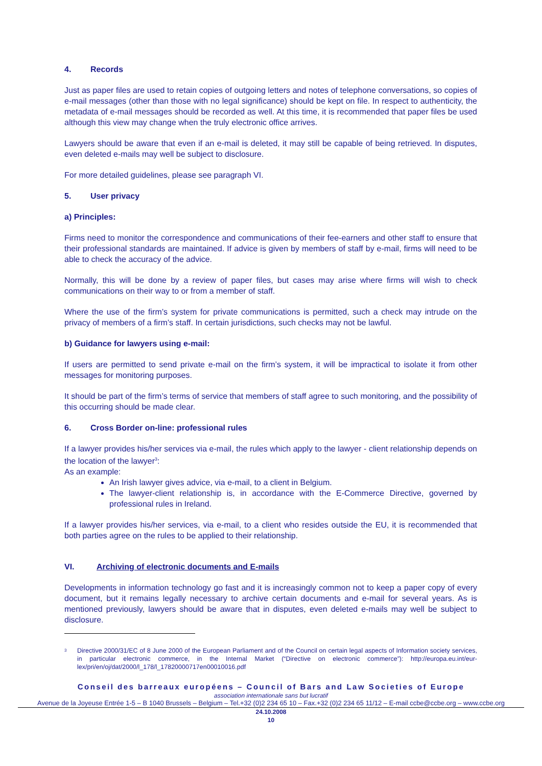4. Records
Just as paper files are used to retain copies of outgoing letters and notes of telephone conversations, so copies of e-mail messages (other than those with no legal significance) should be kept on file. In respect to authenticity, the metadata of e-mail messages should be recorded as well. At this time, it is recommended that paper files be used although this view may change when the truly electronic office arrives.
Lawyers should be aware that even if an e-mail is deleted, it may still be capable of being retrieved. In disputes, even deleted e-mails may well be subject to disclosure.
For more detailed guidelines, please see paragraph VI.
5. User privacy
a) Principles:
Firms need to monitor the correspondence and communications of their fee-earners and other staff to ensure that their professional standards are maintained. If advice is given by members of staff by e-mail, firms will need to be able to check the accuracy of the advice.
Normally, this will be done by a review of paper files, but cases may arise where firms will wish to check communications on their way to or from a member of staff.
Where the use of the firm’s system for private communications is permitted, such a check may intrude on the privacy of members of a firm’s staff. In certain jurisdictions, such checks may not be lawful.
b) Guidance for lawyers using e-mail:
If users are permitted to send private e-mail on the firm’s system, it will be impractical to isolate it from other messages for monitoring purposes.
It should be part of the firm’s terms of service that members of staff agree to such monitoring, and the possibility of this occurring should be made clear.
6. Cross Border on-line: professional rules
If a lawyer provides his/her services via e-mail, the rules which apply to the lawyer - client relationship depends on the location of the lawyer<sup>3</sup>:
As an example:
An Irish lawyer gives advice, via e-mail, to a client in Belgium.
The lawyer-client relationship is, in accordance with the E-Commerce Directive, governed by professional rules in Ireland.
If a lawyer provides his/her services, via e-mail, to a client who resides outside the EU, it is recommended that both parties agree on the rules to be applied to their relationship.
VI. Archiving of electronic documents and E-mails
Developments in information technology go fast and it is increasingly common not to keep a paper copy of every document, but it remains legally necessary to archive certain documents and e-mail for several years. As is mentioned previously, lawyers should be aware that in disputes, even deleted e-mails may well be subject to disclosure.
<sup>3</sup> Directive 2000/31/EC of 8 June 2000 of the European Parliament and of the Council on certain legal aspects of Information society services, in particular electronic commerce, in the Internal Market (“Directive on electronic commerce”): http://europa.eu.int/eur-lex/pri/en/oj/dat/2000/l_178/l_17820000717en00010016.pdf
Conseil des barreaux européens – Council of Bars and Law Societies of Europe
association internationale sans but lucratif
Avenue de la Joyeuse Entrée 1-5 – B 1040 Brussels – Belgium – Tel.+32 (0)2 234 65 10 – Fax.+32 (0)2 234 65 11/12 – E-mail ccbe@ccbe.org – www.ccbe.org
24.10.2008
10